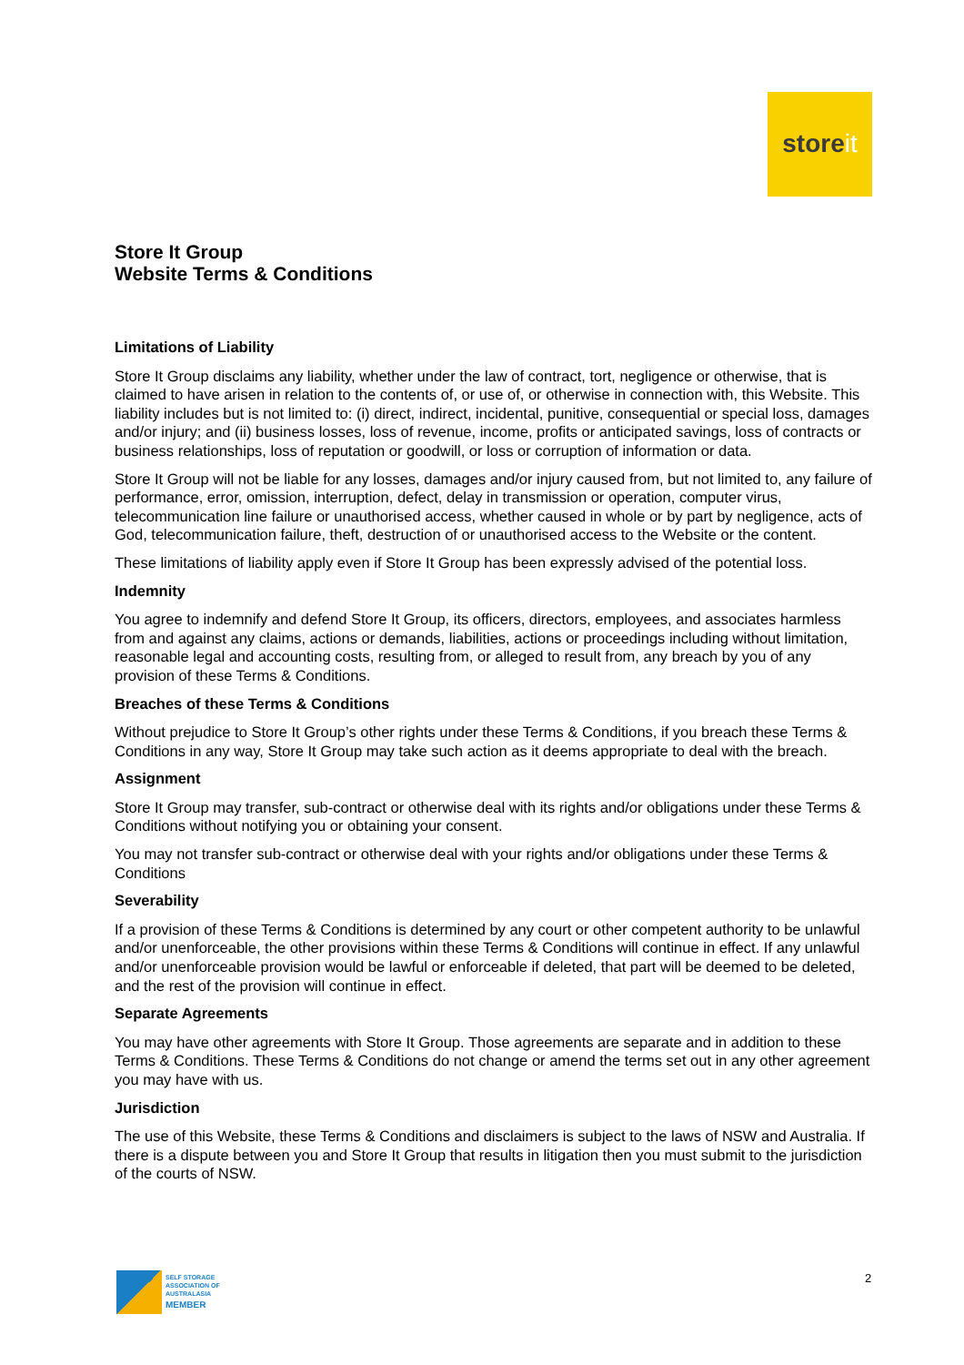store it
Store It Group
Website Terms & Conditions
Limitations of Liability
Store It Group disclaims any liability, whether under the law of contract, tort, negligence or otherwise, that is claimed to have arisen in relation to the contents of, or use of, or otherwise in connection with, this Website. This liability includes but is not limited to: (i) direct, indirect, incidental, punitive, consequential or special loss, damages and/or injury; and (ii) business losses, loss of revenue, income, profits or anticipated savings, loss of contracts or business relationships, loss of reputation or goodwill, or loss or corruption of information or data.
Store It Group will not be liable for any losses, damages and/or injury caused from, but not limited to, any failure of performance, error, omission, interruption, defect, delay in transmission or operation, computer virus, telecommunication line failure or unauthorised access, whether caused in whole or by part by negligence, acts of God, telecommunication failure, theft, destruction of or unauthorised access to the Website or the content.
These limitations of liability apply even if Store It Group has been expressly advised of the potential loss.
Indemnity
You agree to indemnify and defend Store It Group, its officers, directors, employees, and associates harmless from and against any claims, actions or demands, liabilities, actions or proceedings including without limitation, reasonable legal and accounting costs, resulting from, or alleged to result from, any breach by you of any provision of these Terms & Conditions.
Breaches of these Terms & Conditions
Without prejudice to Store It Group’s other rights under these Terms & Conditions, if you breach these Terms & Conditions in any way, Store It Group may take such action as it deems appropriate to deal with the breach.
Assignment
Store It Group may transfer, sub-contract or otherwise deal with its rights and/or obligations under these Terms & Conditions without notifying you or obtaining your consent.
You may not transfer sub-contract or otherwise deal with your rights and/or obligations under these Terms & Conditions
Severability
If a provision of these Terms & Conditions is determined by any court or other competent authority to be unlawful and/or unenforceable, the other provisions within these Terms & Conditions will continue in effect. If any unlawful and/or unenforceable provision would be lawful or enforceable if deleted, that part will be deemed to be deleted, and the rest of the provision will continue in effect.
Separate Agreements
You may have other agreements with Store It Group. Those agreements are separate and in addition to these Terms & Conditions. These Terms & Conditions do not change or amend the terms set out in any other agreement you may have with us.
Jurisdiction
The use of this Website, these Terms & Conditions and disclaimers is subject to the laws of NSW and Australia. If there is a dispute between you and Store It Group that results in litigation then you must submit to the jurisdiction of the courts of NSW.
SELF STORAGE
ASSOCIATION OF
AUSTRALASIA
MEMBER
2